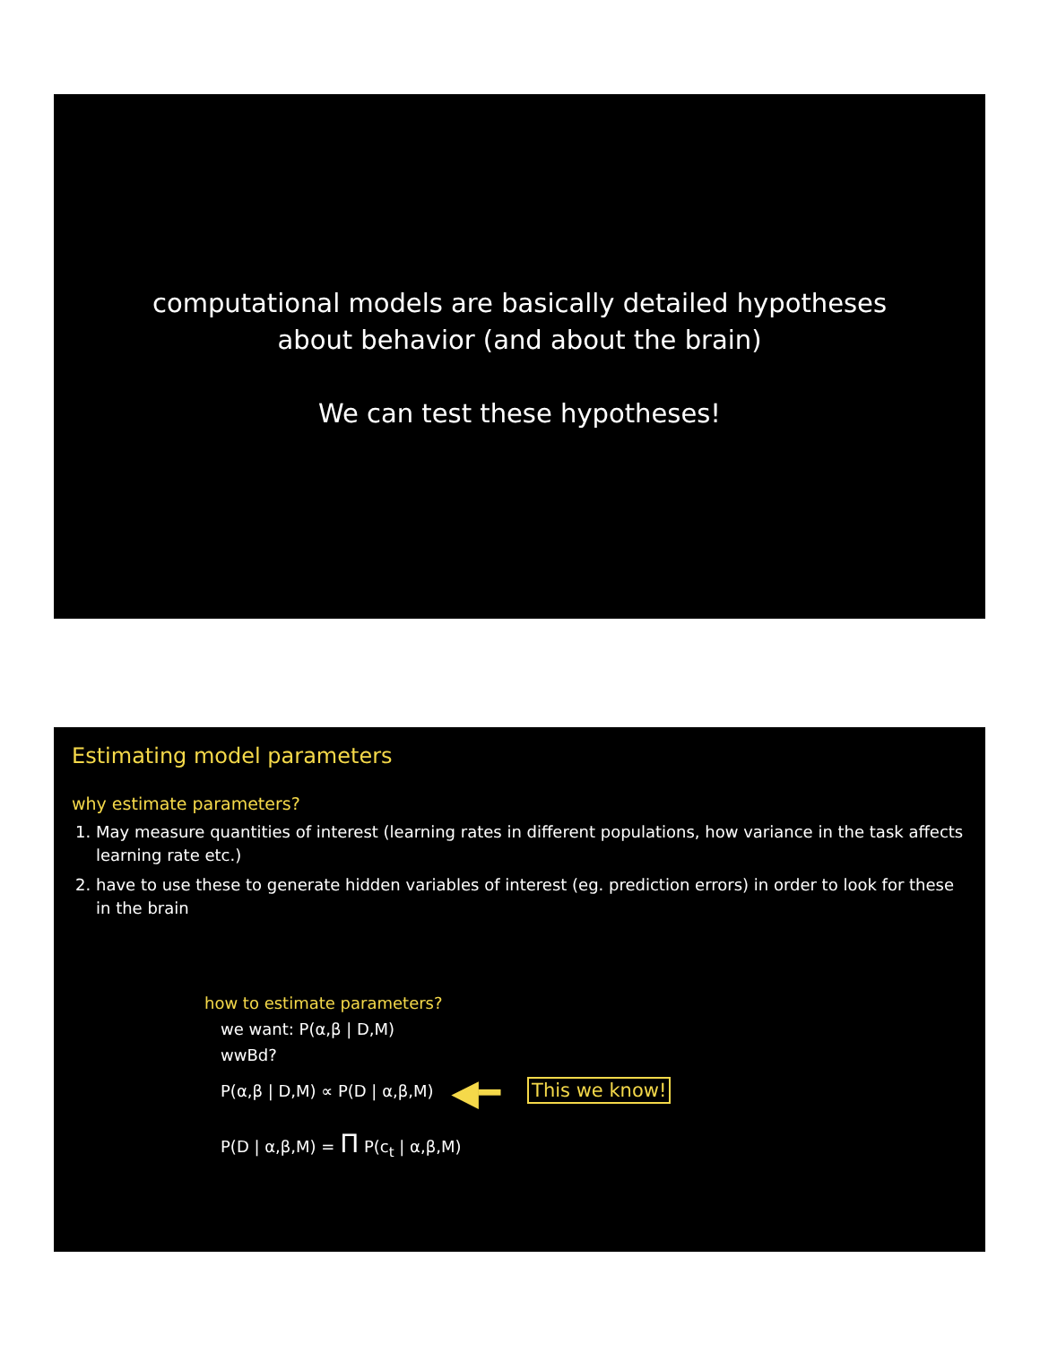computational models are basically detailed hypotheses
about behavior (and about the brain)
We can test these hypotheses!
Estimating model parameters
why estimate parameters?
1. May measure quantities of interest (learning rates in different populations, how variance in the task affects learning rate etc.)
2. have to use these to generate hidden variables of interest (eg. prediction errors) in order to look for these in the brain
how to estimate parameters?
we want: P(α,β | D,M)
wwBd?
P(α,β | D,M) ∝ P(D | α,β,M) ◀━ This we know!
P(D | α,β,M) = Π P(c<sub>t</sub> | α,β,M)